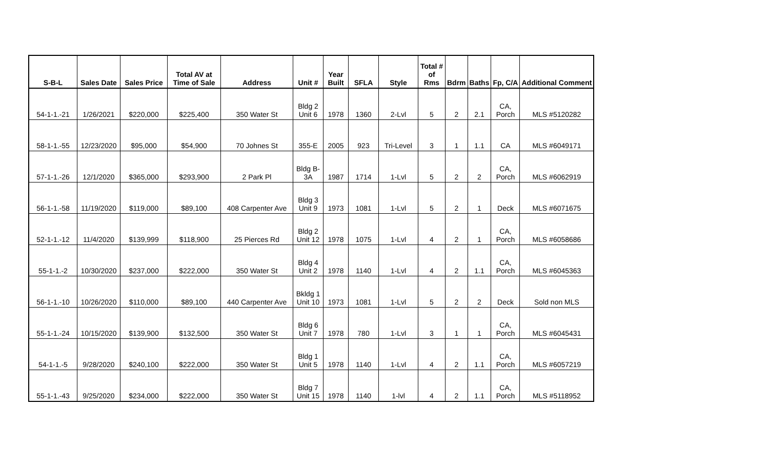| S-B-L | Sales Date | Sales Price | Total AV at Time of Sale | Address | Unit # | Year Built | SFLA | Style | Total # of Rms | Bdrm | Baths | Fp, C/A | Additional Comment |
| --- | --- | --- | --- | --- | --- | --- | --- | --- | --- | --- | --- | --- | --- |
| 54-1-1.-21 | 1/26/2021 | $220,000 | $225,400 | 350 Water St | Bldg 2 Unit 6 | 1978 | 1360 | 2-Lvl | 5 | 2 | 2.1 | CA, Porch | MLS #5120282 |
| 58-1-1.-55 | 12/23/2020 | $95,000 | $54,900 | 70 Johnes St | 355-E | 2005 | 923 | Tri-Level | 3 | 1 | 1.1 | CA | MLS #6049171 |
| 57-1-1.-26 | 12/1/2020 | $365,000 | $293,900 | 2 Park Pl | Bldg B- 3A | 1987 | 1714 | 1-Lvl | 5 | 2 | 2 | CA, Porch | MLS #6062919 |
| 56-1-1.-58 | 11/19/2020 | $119,000 | $89,100 | 408 Carpenter Ave | Bldg 3 Unit 9 | 1973 | 1081 | 1-Lvl | 5 | 2 | 1 | Deck | MLS #6071675 |
| 52-1-1.-12 | 11/4/2020 | $139,999 | $118,900 | 25 Pierces Rd | Bldg 2 Unit 12 | 1978 | 1075 | 1-Lvl | 4 | 2 | 1 | CA, Porch | MLS #6058686 |
| 55-1-1.-2 | 10/30/2020 | $237,000 | $222,000 | 350 Water St | Bldg 4 Unit 2 | 1978 | 1140 | 1-Lvl | 4 | 2 | 1.1 | CA, Porch | MLS #6045363 |
| 56-1-1.-10 | 10/26/2020 | $110,000 | $89,100 | 440 Carpenter Ave | Bkldg 1 Unit 10 | 1973 | 1081 | 1-Lvl | 5 | 2 | 2 | Deck | Sold non MLS |
| 55-1-1.-24 | 10/15/2020 | $139,900 | $132,500 | 350 Water St | Bldg 6 Unit 7 | 1978 | 780 | 1-Lvl | 3 | 1 | 1 | CA, Porch | MLS #6045431 |
| 54-1-1.-5 | 9/28/2020 | $240,100 | $222,000 | 350 Water St | Bldg 1 Unit 5 | 1978 | 1140 | 1-Lvl | 4 | 2 | 1.1 | CA, Porch | MLS #6057219 |
| 55-1-1.-43 | 9/25/2020 | $234,000 | $222,000 | 350 Water St | Bldg 7 Unit 15 | 1978 | 1140 | 1-lvl | 4 | 2 | 1.1 | CA, Porch | MLS #5118952 |